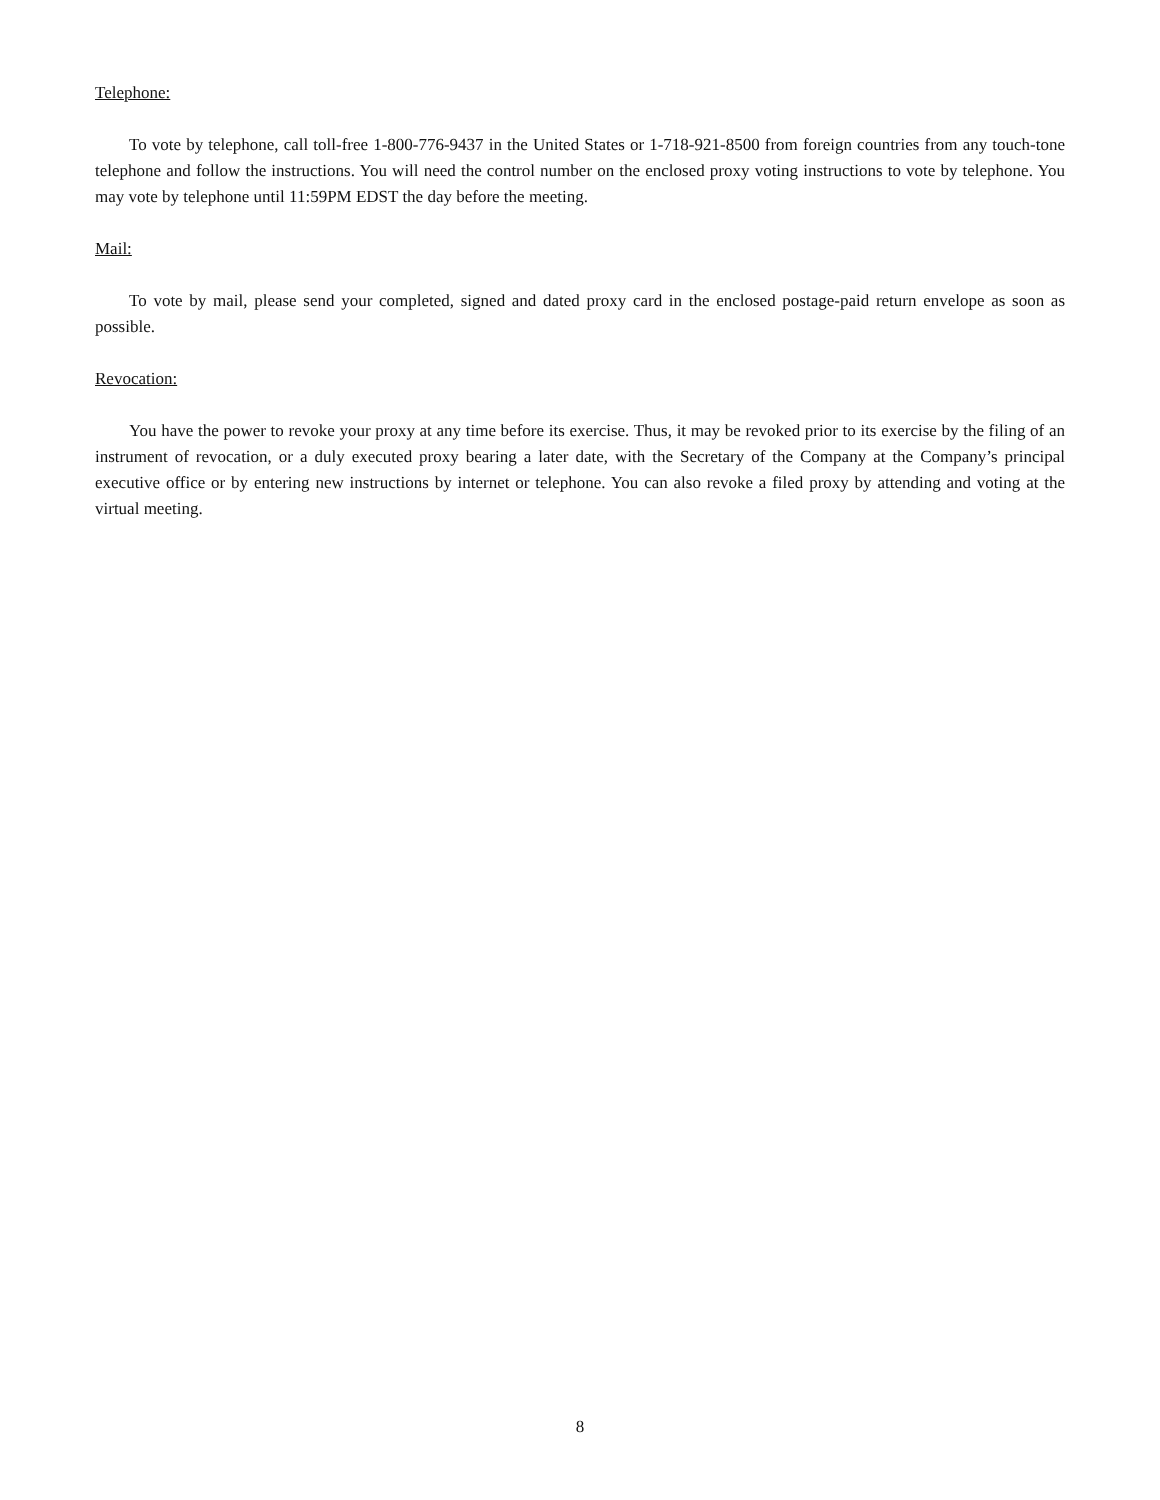Telephone:
To vote by telephone, call toll-free 1-800-776-9437 in the United States or 1-718-921-8500 from foreign countries from any touch-tone telephone and follow the instructions. You will need the control number on the enclosed proxy voting instructions to vote by telephone. You may vote by telephone until 11:59PM EDST the day before the meeting.
Mail:
To vote by mail, please send your completed, signed and dated proxy card in the enclosed postage-paid return envelope as soon as possible.
Revocation:
You have the power to revoke your proxy at any time before its exercise. Thus, it may be revoked prior to its exercise by the filing of an instrument of revocation, or a duly executed proxy bearing a later date, with the Secretary of the Company at the Company’s principal executive office or by entering new instructions by internet or telephone. You can also revoke a filed proxy by attending and voting at the virtual meeting.
8